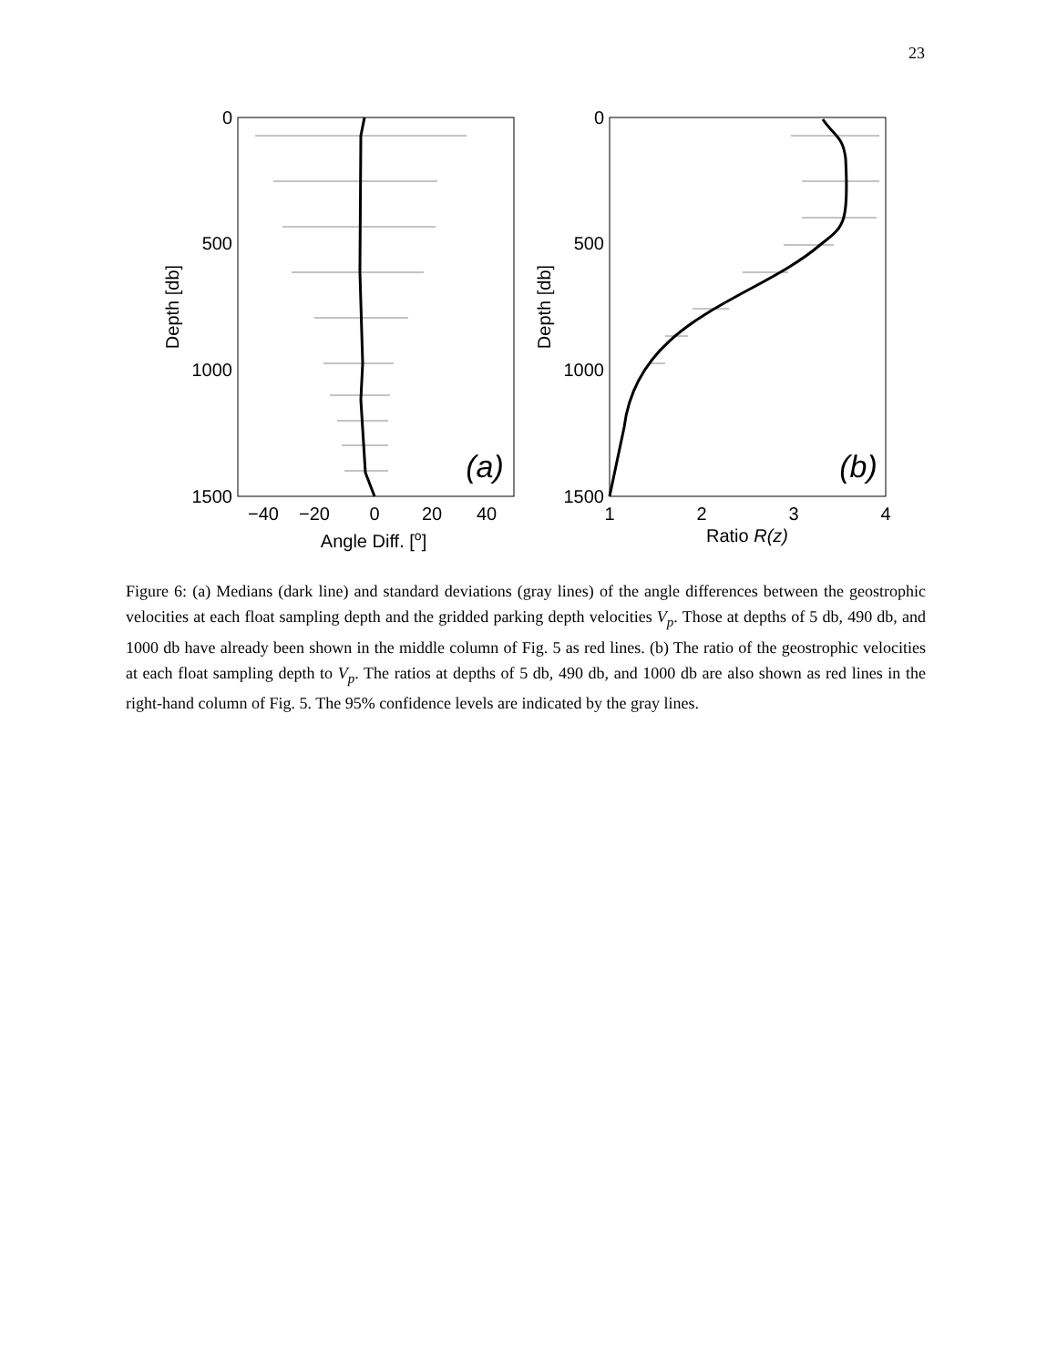23
0
500
1000
1500
−40
−20
0
20
40
Angle Diff. [o]
Depth [db]
(a)
0
500
1000
1500
1
2
3
4
Ratio R(z)
Depth [db]
(b)
Figure 6: (a) Medians (dark line) and standard deviations (gray lines) of the angle differences between the geostrophic velocities at each float sampling depth and the gridded parking depth velocities V<sub>p</sub>. Those at depths of 5 db, 490 db, and 1000 db have already been shown in the middle column of Fig. 5 as red lines. (b) The ratio of the geostrophic velocities at each float sampling depth to V<sub>p</sub>. The ratios at depths of 5 db, 490 db, and 1000 db are also shown as red lines in the right-hand column of Fig. 5. The 95% confidence levels are indicated by the gray lines.